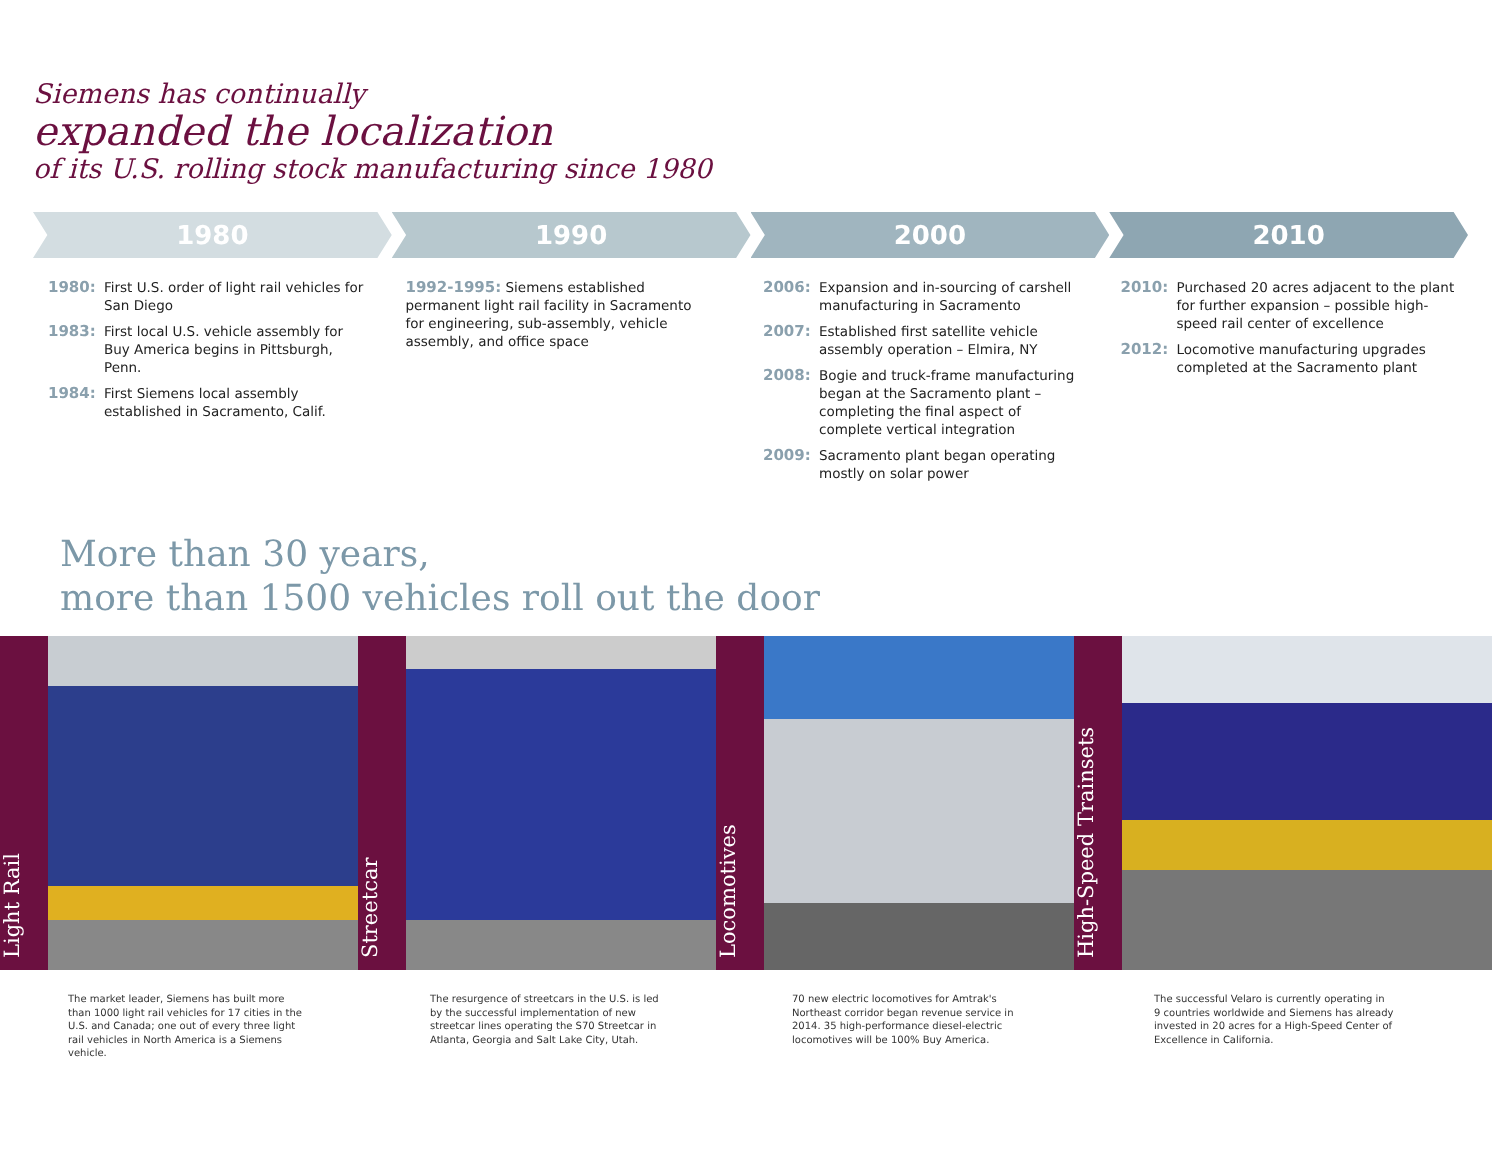Siemens has continually
expanded the localization
of its U.S. rolling stock manufacturing since 1980
1980 1990 2000 2010
1980: First U.S. order of light rail vehicles for San Diego
1983: First local U.S. vehicle assembly for Buy America begins in Pittsburgh, Penn.
1984: First Siemens local assembly established in Sacramento, Calif.
1992-1995: Siemens established permanent light rail facility in Sacramento for engineering, sub-assembly, vehicle assembly, and office space
2006: Expansion and in-sourcing of carshell manufacturing in Sacramento
2007: Established first satellite vehicle assembly operation – Elmira, NY
2008: Bogie and truck-frame manufacturing began at the Sacramento plant – completing the final aspect of complete vertical integration
2009: Sacramento plant began operating mostly on solar power
2010: Purchased 20 acres adjacent to the plant for further expansion – possible high-speed rail center of excellence
2012: Locomotive manufacturing upgrades completed at the Sacramento plant
More than 30 years,
more than 1500 vehicles roll out the door
Light Rail
Streetcar
Locomotives
High-Speed Trainsets
The market leader, Siemens has built more than 1000 light rail vehicles for 17 cities in the U.S. and Canada; one out of every three light rail vehicles in North America is a Siemens vehicle.
The resurgence of streetcars in the U.S. is led by the successful implementation of new streetcar lines operating the S70 Streetcar in Atlanta, Georgia and Salt Lake City, Utah.
70 new electric locomotives for Amtrak's Northeast corridor began revenue service in 2014. 35 high-performance diesel-electric locomotives will be 100% Buy America.
The successful Velaro is currently operating in 9 countries worldwide and Siemens has already invested in 20 acres for a High-Speed Center of Excellence in California.